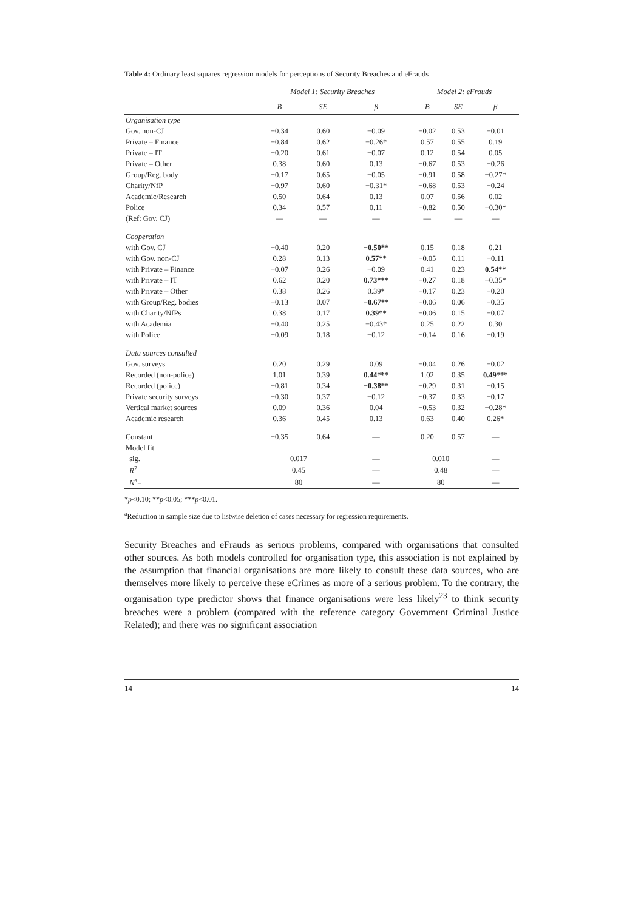Table 4: Ordinary least squares regression models for perceptions of Security Breaches and eFrauds
| | Model 1: Security Breaches | | | Model 2: eFrauds | | |
| --- | --- | --- | --- | --- | --- | --- |
| | B | SE | β | B | SE | β |
| Organisation type | | | | | | |
| Gov. non-CJ | −0.34 | 0.60 | −0.09 | −0.02 | 0.53 | −0.01 |
| Private – Finance | −0.84 | 0.62 | −0.26* | 0.57 | 0.55 | 0.19 |
| Private – IT | −0.20 | 0.61 | −0.07 | 0.12 | 0.54 | 0.05 |
| Private – Other | 0.38 | 0.60 | 0.13 | −0.67 | 0.53 | −0.26 |
| Group/Reg. body | −0.17 | 0.65 | −0.05 | −0.91 | 0.58 | −0.27* |
| Charity/NfP | −0.97 | 0.60 | −0.31* | −0.68 | 0.53 | −0.24 |
| Academic/Research | 0.50 | 0.64 | 0.13 | 0.07 | 0.56 | 0.02 |
| Police | 0.34 | 0.57 | 0.11 | −0.82 | 0.50 | −0.30* |
| (Ref: Gov. CJ) | — | — | — | — | — | — |
| Cooperation | | | | | | |
| with Gov. CJ | −0.40 | 0.20 | −0.50** | 0.15 | 0.18 | 0.21 |
| with Gov. non-CJ | 0.28 | 0.13 | 0.57** | −0.05 | 0.11 | −0.11 |
| with Private – Finance | −0.07 | 0.26 | −0.09 | 0.41 | 0.23 | 0.54** |
| with Private – IT | 0.62 | 0.20 | 0.73*** | −0.27 | 0.18 | −0.35* |
| with Private – Other | 0.38 | 0.26 | 0.39* | −0.17 | 0.23 | −0.20 |
| with Group/Reg. bodies | −0.13 | 0.07 | −0.67** | −0.06 | 0.06 | −0.35 |
| with Charity/NfPs | 0.38 | 0.17 | 0.39** | −0.06 | 0.15 | −0.07 |
| with Academia | −0.40 | 0.25 | −0.43* | 0.25 | 0.22 | 0.30 |
| with Police | −0.09 | 0.18 | −0.12 | −0.14 | 0.16 | −0.19 |
| Data sources consulted | | | | | | |
| Gov. surveys | 0.20 | 0.29 | 0.09 | −0.04 | 0.26 | −0.02 |
| Recorded (non-police) | 1.01 | 0.39 | 0.44*** | 1.02 | 0.35 | 0.49*** |
| Recorded (police) | −0.81 | 0.34 | −0.38** | −0.29 | 0.31 | −0.15 |
| Private security surveys | −0.30 | 0.37 | −0.12 | −0.37 | 0.33 | −0.17 |
| Vertical market sources | 0.09 | 0.36 | 0.04 | −0.53 | 0.32 | −0.28* |
| Academic research | 0.36 | 0.45 | 0.13 | 0.63 | 0.40 | 0.26* |
| Constant | −0.35 | 0.64 | — | 0.20 | 0.57 | — |
| Model fit | | | | | | |
| sig. | 0.017 | | — | 0.010 | | — |
| R<sup>2</sup> | 0.45 | | — | 0.48 | | — |
| N<sup>a</sup>= | 80 | | — | 80 | | — |
*p<0.10; **p<0.05; ***p<0.01.
<sup>a</sup> Reduction in sample size due to listwise deletion of cases necessary for regression requirements.
Security Breaches and eFrauds as serious problems, compared with organisations that consulted other sources. As both models controlled for organisation type, this association is not explained by the assumption that financial organisations are more likely to consult these data sources, who are themselves more likely to perceive these eCrimes as more of a serious problem. To the contrary, the organisation type predictor shows that finance organisations were less likely<sup>23</sup> to think security breaches were a problem (compared with the reference category Government Criminal Justice Related); and there was no significant association
14 14